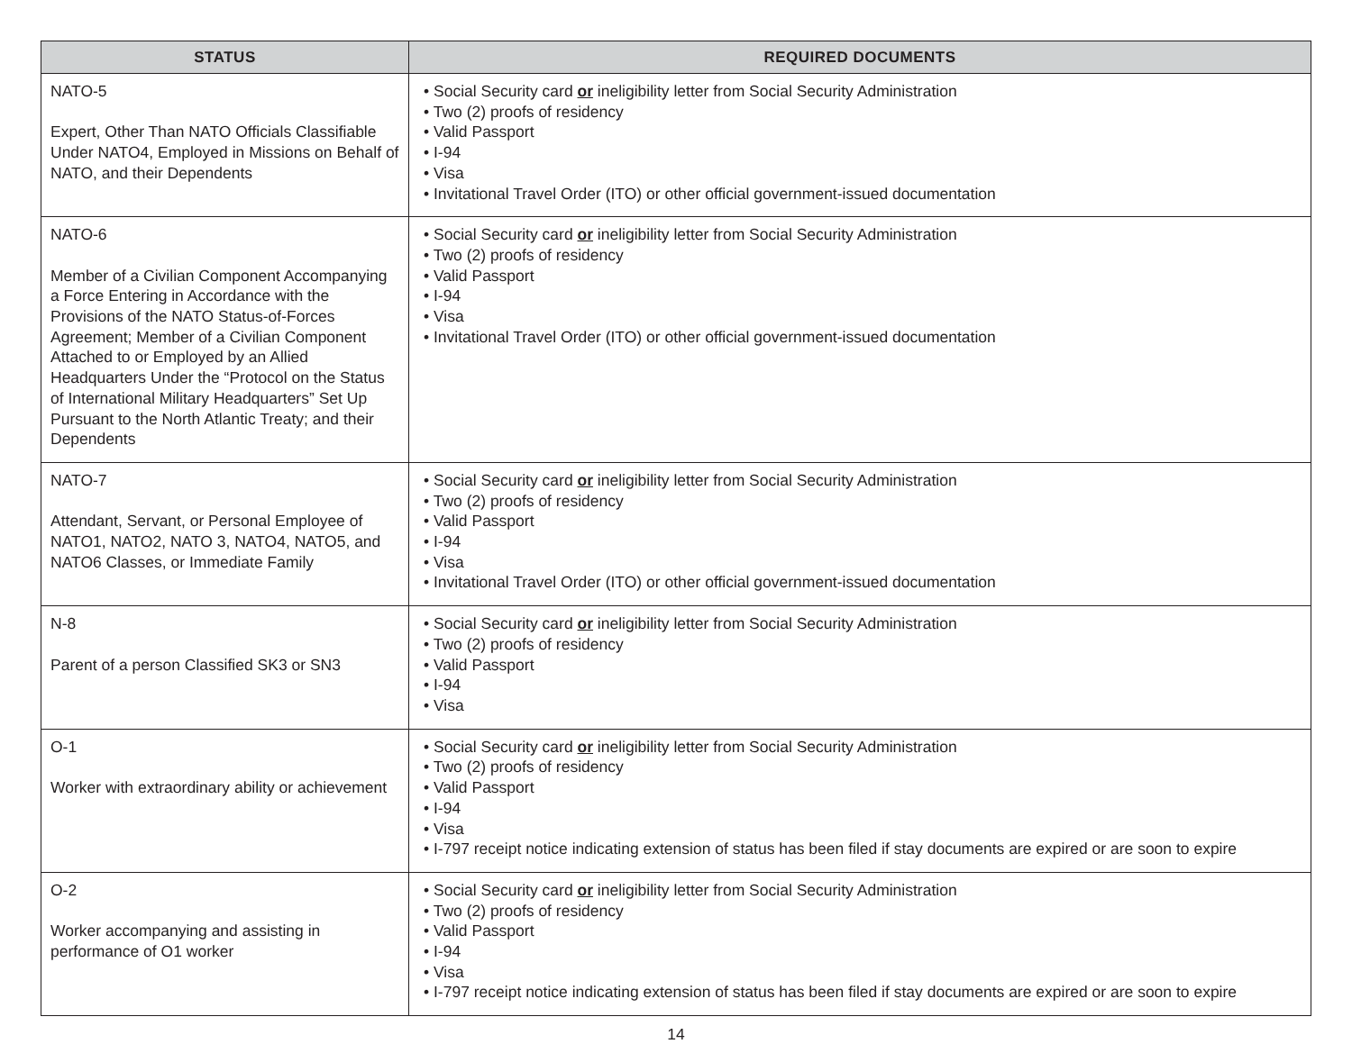| STATUS | REQUIRED DOCUMENTS |
| --- | --- |
| NATO-5 Expert, Other Than NATO Officials Classifiable Under NATO4, Employed in Missions on Behalf of NATO, and their Dependents | • Social Security card or ineligibility letter from Social Security Administration • Two (2) proofs of residency • Valid Passport • I-94 • Visa • Invitational Travel Order (ITO) or other official government-issued documentation |
| NATO-6 Member of a Civilian Component Accompanying a Force Entering in Accordance with the Provisions of the NATO Status-of-Forces Agreement; Member of a Civilian Component Attached to or Employed by an Allied Headquarters Under the “Protocol on the Status of International Military Headquarters” Set Up Pursuant to the North Atlantic Treaty; and their Dependents | • Social Security card or ineligibility letter from Social Security Administration • Two (2) proofs of residency • Valid Passport • I-94 • Visa • Invitational Travel Order (ITO) or other official government-issued documentation |
| NATO-7 Attendant, Servant, or Personal Employee of NATO1, NATO2, NATO 3, NATO4, NATO5, and NATO6 Classes, or Immediate Family | • Social Security card or ineligibility letter from Social Security Administration • Two (2) proofs of residency • Valid Passport • I-94 • Visa • Invitational Travel Order (ITO) or other official government-issued documentation |
| N-8 Parent of a person Classified SK3 or SN3 | • Social Security card or ineligibility letter from Social Security Administration • Two (2) proofs of residency • Valid Passport • I-94 • Visa |
| O-1 Worker with extraordinary ability or achievement | • Social Security card or ineligibility letter from Social Security Administration • Two (2) proofs of residency • Valid Passport • I-94 • Visa • I-797 receipt notice indicating extension of status has been filed if stay documents are expired or are soon to expire |
| O-2 Worker accompanying and assisting in performance of O1 worker | • Social Security card or ineligibility letter from Social Security Administration • Two (2) proofs of residency • Valid Passport • I-94 • Visa • I-797 receipt notice indicating extension of status has been filed if stay documents are expired or are soon to expire |
14